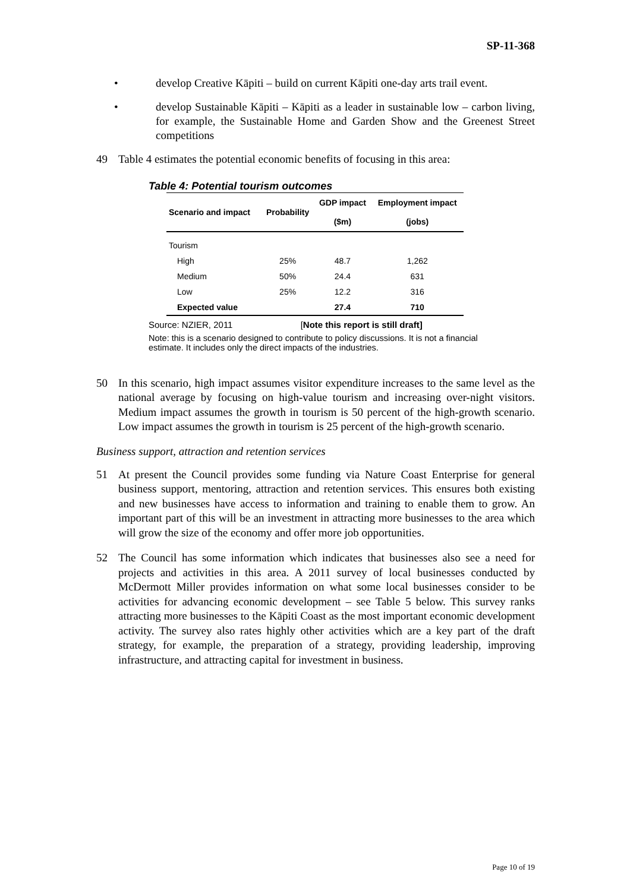SP-11-368
• develop Creative Kāpiti – build on current Kāpiti one-day arts trail event.
• develop Sustainable Kāpiti – Kāpiti as a leader in sustainable low – carbon living, for example, the Sustainable Home and Garden Show and the Greenest Street competitions
49 Table 4 estimates the potential economic benefits of focusing in this area:
Table 4: Potential tourism outcomes
| Scenario and impact | Probability | GDP impact | Employment impact |
| --- | --- | --- | --- |
| | | ($m) | (jobs) |
| Tourism | | | |
| High | 25% | 48.7 | 1,262 |
| Medium | 50% | 24.4 | 631 |
| Low | 25% | 12.2 | 316 |
| Expected value | | 27.4 | 710 |
Source: NZIER, 2011 [Note this report is still draft]
Note: this is a scenario designed to contribute to policy discussions. It is not a financial estimate. It includes only the direct impacts of the industries.
50 In this scenario, high impact assumes visitor expenditure increases to the same level as the national average by focusing on high-value tourism and increasing over-night visitors. Medium impact assumes the growth in tourism is 50 percent of the high-growth scenario. Low impact assumes the growth in tourism is 25 percent of the high-growth scenario.
Business support, attraction and retention services
51 At present the Council provides some funding via Nature Coast Enterprise for general business support, mentoring, attraction and retention services. This ensures both existing and new businesses have access to information and training to enable them to grow. An important part of this will be an investment in attracting more businesses to the area which will grow the size of the economy and offer more job opportunities.
52 The Council has some information which indicates that businesses also see a need for projects and activities in this area. A 2011 survey of local businesses conducted by McDermott Miller provides information on what some local businesses consider to be activities for advancing economic development – see Table 5 below. This survey ranks attracting more businesses to the Kāpiti Coast as the most important economic development activity. The survey also rates highly other activities which are a key part of the draft strategy, for example, the preparation of a strategy, providing leadership, improving infrastructure, and attracting capital for investment in business.
Page 10 of 19